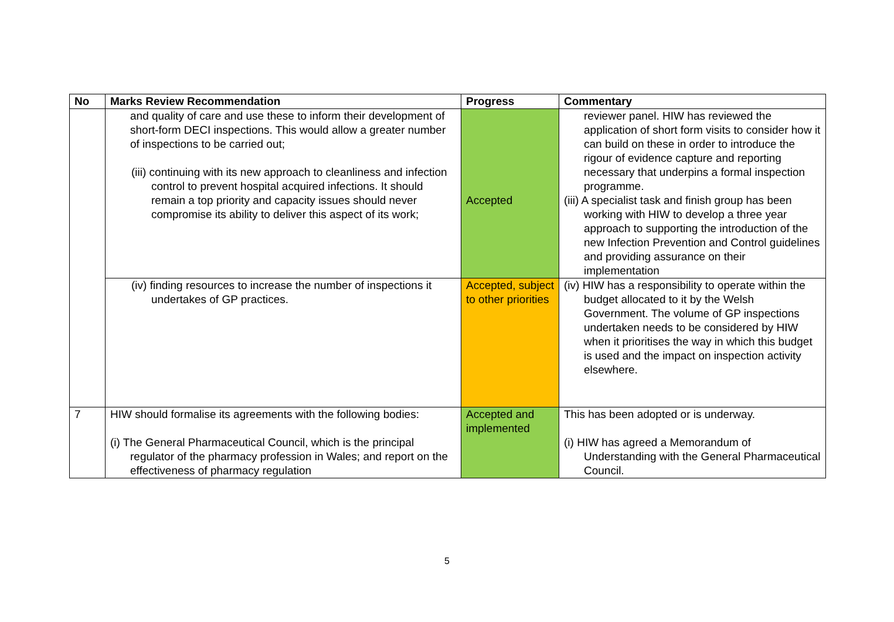| No | Marks Review Recommendation | Progress | Commentary |
| --- | --- | --- | --- |
| | and quality of care and use these to inform their development of short-form DECI inspections. This would allow a greater number of inspections to be carried out; (iii) continuing with its new approach to cleanliness and infection control to prevent hospital acquired infections. It should remain a top priority and capacity issues should never compromise its ability to deliver this aspect of its work; | Accepted | reviewer panel. HIW has reviewed the application of short form visits to consider how it can build on these in order to introduce the rigour of evidence capture and reporting necessary that underpins a formal inspection programme. (iii) A specialist task and finish group has been working with HIW to develop a three year approach to supporting the introduction of the new Infection Prevention and Control guidelines and providing assurance on their implementation |
| | (iv) finding resources to increase the number of inspections it undertakes of GP practices. | Accepted, subject to other priorities | (iv) HIW has a responsibility to operate within the budget allocated to it by the Welsh Government. The volume of GP inspections undertaken needs to be considered by HIW when it prioritises the way in which this budget is used and the impact on inspection activity elsewhere. |
| 7 | HIW should formalise its agreements with the following bodies: (i) The General Pharmaceutical Council, which is the principal regulator of the pharmacy profession in Wales; and report on the effectiveness of pharmacy regulation | Accepted and implemented | This has been adopted or is underway. (i) HIW has agreed a Memorandum of Understanding with the General Pharmaceutical Council. |
5